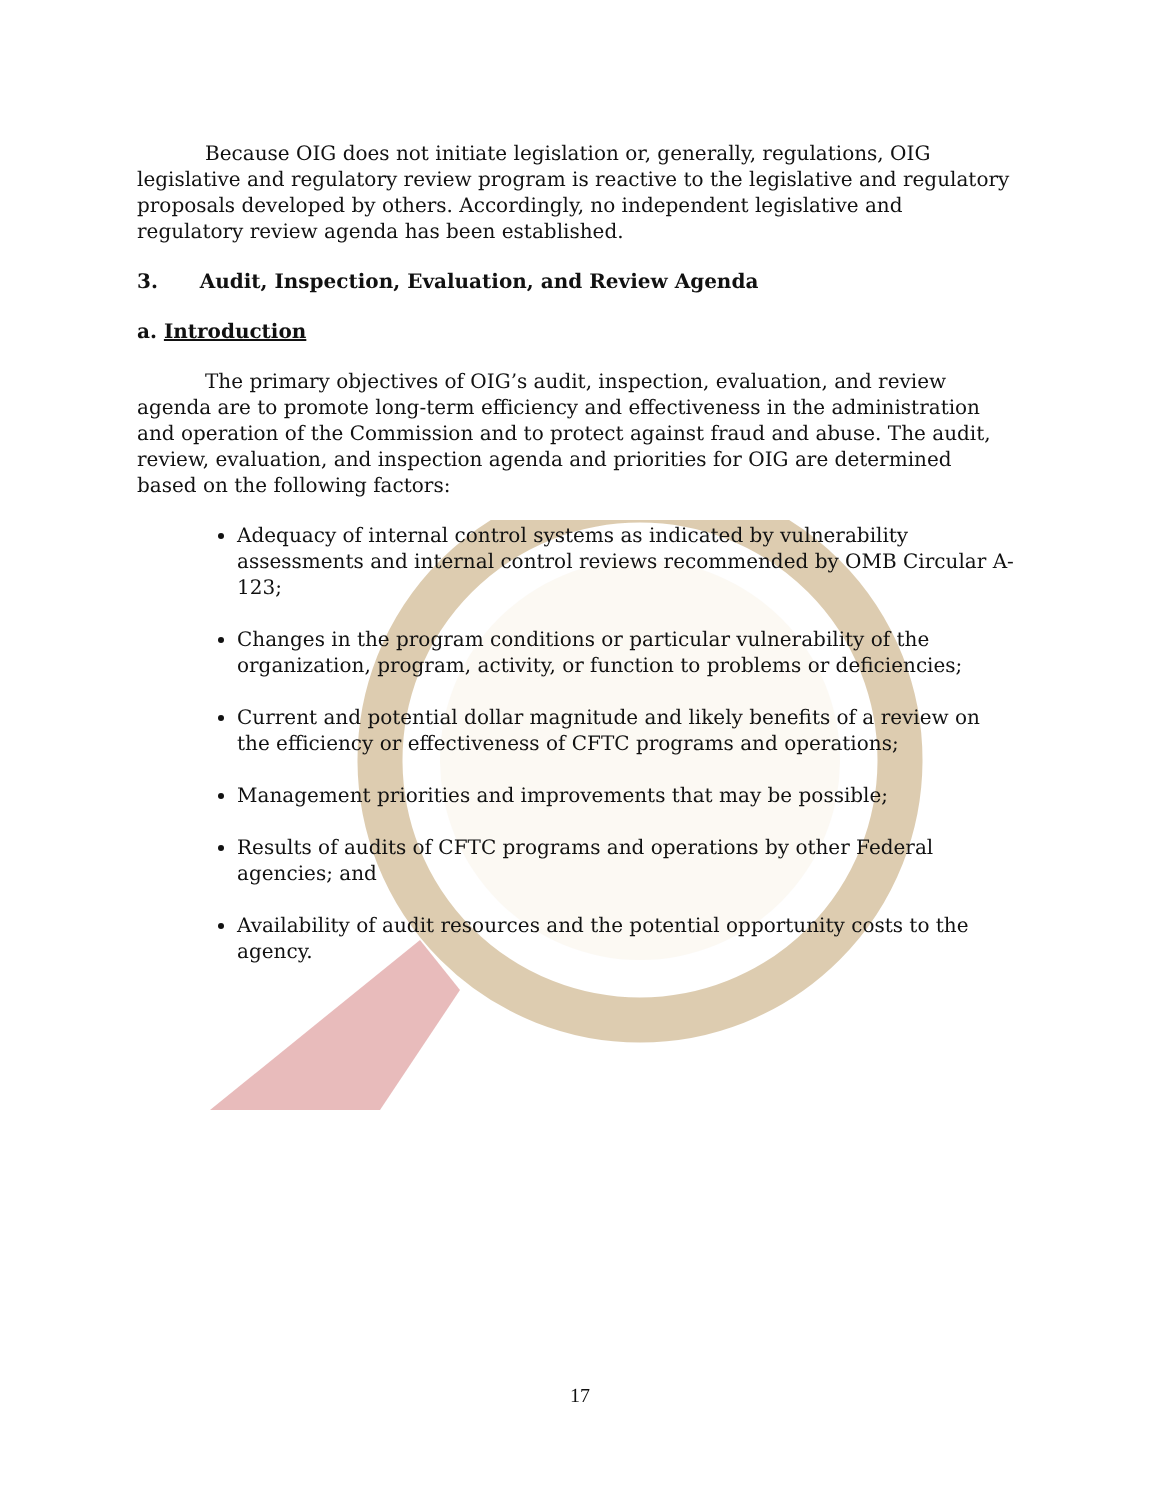Because OIG does not initiate legislation or, generally, regulations, OIG legislative and regulatory review program is reactive to the legislative and regulatory proposals developed by others. Accordingly, no independent legislative and regulatory review agenda has been established.
3. Audit, Inspection, Evaluation, and Review Agenda
a. Introduction
The primary objectives of OIG’s audit, inspection, evaluation, and review agenda are to promote long-term efficiency and effectiveness in the administration and operation of the Commission and to protect against fraud and abuse. The audit, review, evaluation, and inspection agenda and priorities for OIG are determined based on the following factors:
Adequacy of internal control systems as indicated by vulnerability assessments and internal control reviews recommended by OMB Circular A-123;
Changes in the program conditions or particular vulnerability of the organization, program, activity, or function to problems or deficiencies;
Current and potential dollar magnitude and likely benefits of a review on the efficiency or effectiveness of CFTC programs and operations;
Management priorities and improvements that may be possible;
Results of audits of CFTC programs and operations by other Federal agencies; and
Availability of audit resources and the potential opportunity costs to the agency.
17